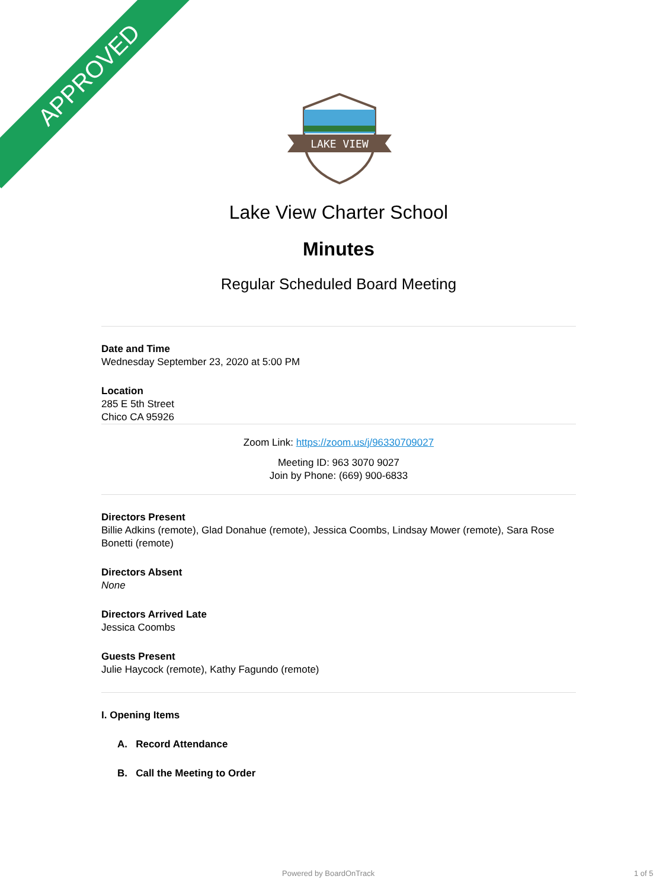APPROVED
LAKE VIEW
Lake View Charter School
Minutes
Regular Scheduled Board Meeting
Date and Time
Wednesday September 23, 2020 at 5:00 PM
Location
285 E 5th Street
Chico CA 95926
Zoom Link: https://zoom.us/j/96330709027
Meeting ID: 963 3070 9027
Join by Phone: (669) 900-6833
Directors Present
Billie Adkins (remote), Glad Donahue (remote), Jessica Coombs, Lindsay Mower (remote), Sara Rose Bonetti (remote)
Directors Absent
None
Directors Arrived Late
Jessica Coombs
Guests Present
Julie Haycock (remote), Kathy Fagundo (remote)
I. Opening Items
A. Record Attendance
B. Call the Meeting to Order
Powered by BoardOnTrack 1 of 5